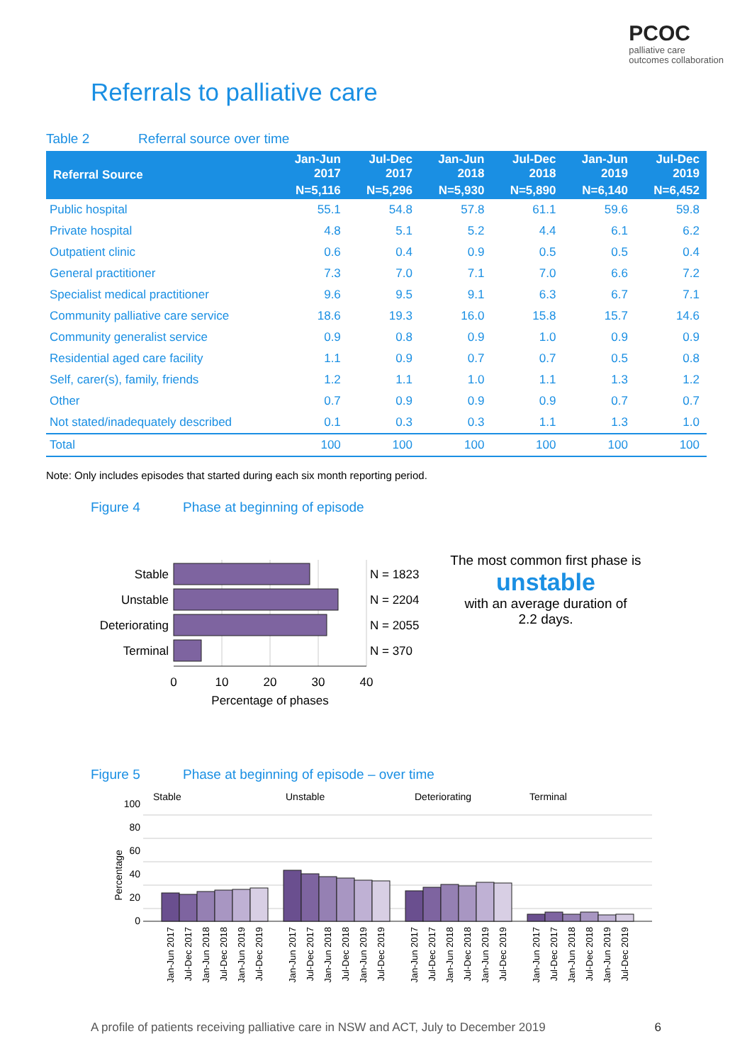PCOC
palliative care
outcomes collaboration
Referrals to palliative care
Table 2 Referral source over time
| Referral Source | Jan-Jun 2017 | Jul-Dec 2017 | Jan-Jun 2018 | Jul-Dec 2018 | Jan-Jun 2019 | Jul-Dec 2019 |
| --- | --- | --- | --- | --- | --- | --- |
| | N=5,116 | N=5,296 | N=5,930 | N=5,890 | N=6,140 | N=6,452 |
| Public hospital | 55.1 | 54.8 | 57.8 | 61.1 | 59.6 | 59.8 |
| Private hospital | 4.8 | 5.1 | 5.2 | 4.4 | 6.1 | 6.2 |
| Outpatient clinic | 0.6 | 0.4 | 0.9 | 0.5 | 0.5 | 0.4 |
| General practitioner | 7.3 | 7.0 | 7.1 | 7.0 | 6.6 | 7.2 |
| Specialist medical practitioner | 9.6 | 9.5 | 9.1 | 6.3 | 6.7 | 7.1 |
| Community palliative care service | 18.6 | 19.3 | 16.0 | 15.8 | 15.7 | 14.6 |
| Community generalist service | 0.9 | 0.8 | 0.9 | 1.0 | 0.9 | 0.9 |
| Residential aged care facility | 1.1 | 0.9 | 0.7 | 0.7 | 0.5 | 0.8 |
| Self, carer(s), family, friends | 1.2 | 1.1 | 1.0 | 1.1 | 1.3 | 1.2 |
| Other | 0.7 | 0.9 | 0.9 | 0.9 | 0.7 | 0.7 |
| Not stated/inadequately described | 0.1 | 0.3 | 0.3 | 1.1 | 1.3 | 1.0 |
| Total | 100 | 100 | 100 | 100 | 100 | 100 |
Note: Only includes episodes that started during each six month reporting period.
Figure 4 Phase at beginning of episode
Stable
Unstable
Deteriorating
Terminal
0
10
20
30
40
Percentage of phases
N = 1823
N = 2204
N = 2055
N = 370
The most common first phase is
unstable
with an average duration of
2.2 days.
Figure 5 Phase at beginning of episode – over time
100
80
60
40
20
0
Percentage
Stable
Unstable
Deteriorating
Terminal
Jan-Jun 2017
Jul-Dec 2017
Jan-Jun 2018
Jul-Dec 2018
Jan-Jun 2019
Jul-Dec 2019
Jan-Jun 2017
Jul-Dec 2017
Jan-Jun 2018
Jul-Dec 2018
Jan-Jun 2019
Jul-Dec 2019
Jan-Jun 2017
Jul-Dec 2017
Jan-Jun 2018
Jul-Dec 2018
Jan-Jun 2019
Jul-Dec 2019
Jan-Jun 2017
Jul-Dec 2017
Jan-Jun 2018
Jul-Dec 2018
Jan-Jun 2019
Jul-Dec 2019
A profile of patients receiving palliative care in NSW and ACT, July to December 2019 6